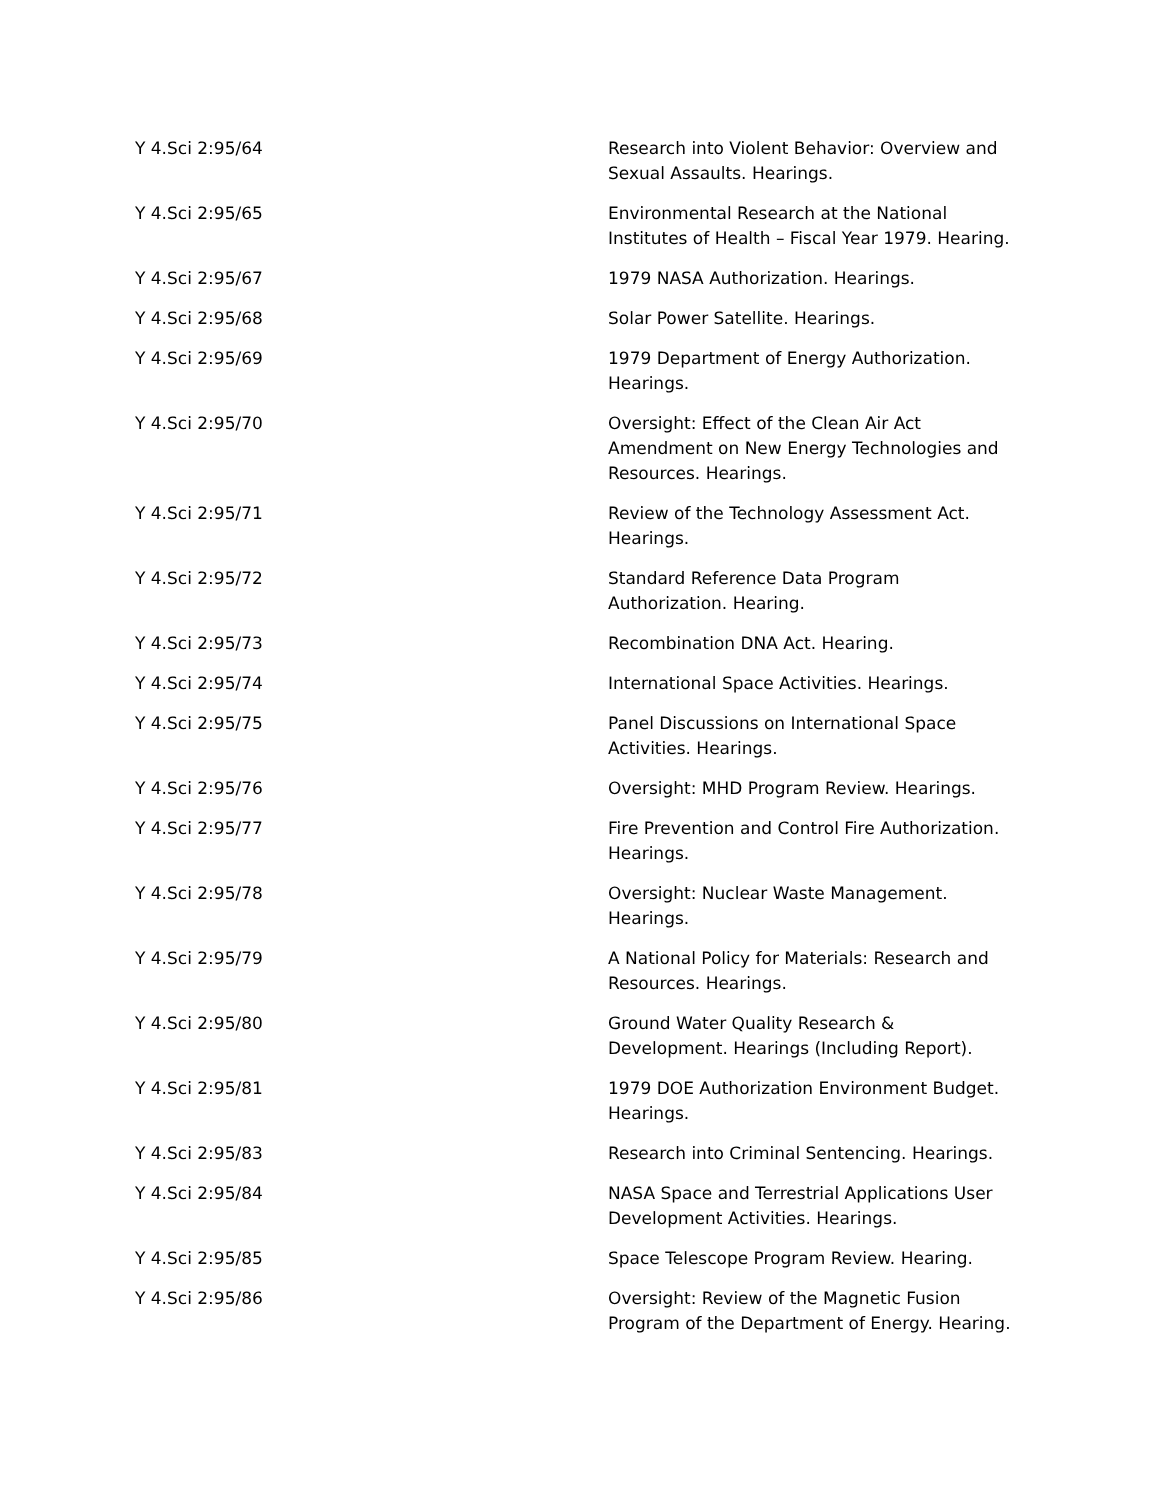| Y 4.Sci 2:95/64 | Research into Violent Behavior: Overview and Sexual Assaults. Hearings. |
| Y 4.Sci 2:95/65 | Environmental Research at the National Institutes of Health – Fiscal Year 1979. Hearing. |
| Y 4.Sci 2:95/67 | 1979 NASA Authorization. Hearings. |
| Y 4.Sci 2:95/68 | Solar Power Satellite. Hearings. |
| Y 4.Sci 2:95/69 | 1979 Department of Energy Authorization. Hearings. |
| Y 4.Sci 2:95/70 | Oversight: Effect of the Clean Air Act Amendment on New Energy Technologies and Resources. Hearings. |
| Y 4.Sci 2:95/71 | Review of the Technology Assessment Act. Hearings. |
| Y 4.Sci 2:95/72 | Standard Reference Data Program Authorization. Hearing. |
| Y 4.Sci 2:95/73 | Recombination DNA Act. Hearing. |
| Y 4.Sci 2:95/74 | International Space Activities. Hearings. |
| Y 4.Sci 2:95/75 | Panel Discussions on International Space Activities. Hearings. |
| Y 4.Sci 2:95/76 | Oversight: MHD Program Review. Hearings. |
| Y 4.Sci 2:95/77 | Fire Prevention and Control Fire Authorization. Hearings. |
| Y 4.Sci 2:95/78 | Oversight: Nuclear Waste Management. Hearings. |
| Y 4.Sci 2:95/79 | A National Policy for Materials: Research and Resources. Hearings. |
| Y 4.Sci 2:95/80 | Ground Water Quality Research & Development. Hearings (Including Report). |
| Y 4.Sci 2:95/81 | 1979 DOE Authorization Environment Budget. Hearings. |
| Y 4.Sci 2:95/83 | Research into Criminal Sentencing. Hearings. |
| Y 4.Sci 2:95/84 | NASA Space and Terrestrial Applications User Development Activities. Hearings. |
| Y 4.Sci 2:95/85 | Space Telescope Program Review. Hearing. |
| Y 4.Sci 2:95/86 | Oversight: Review of the Magnetic Fusion Program of the Department of Energy. Hearing. |